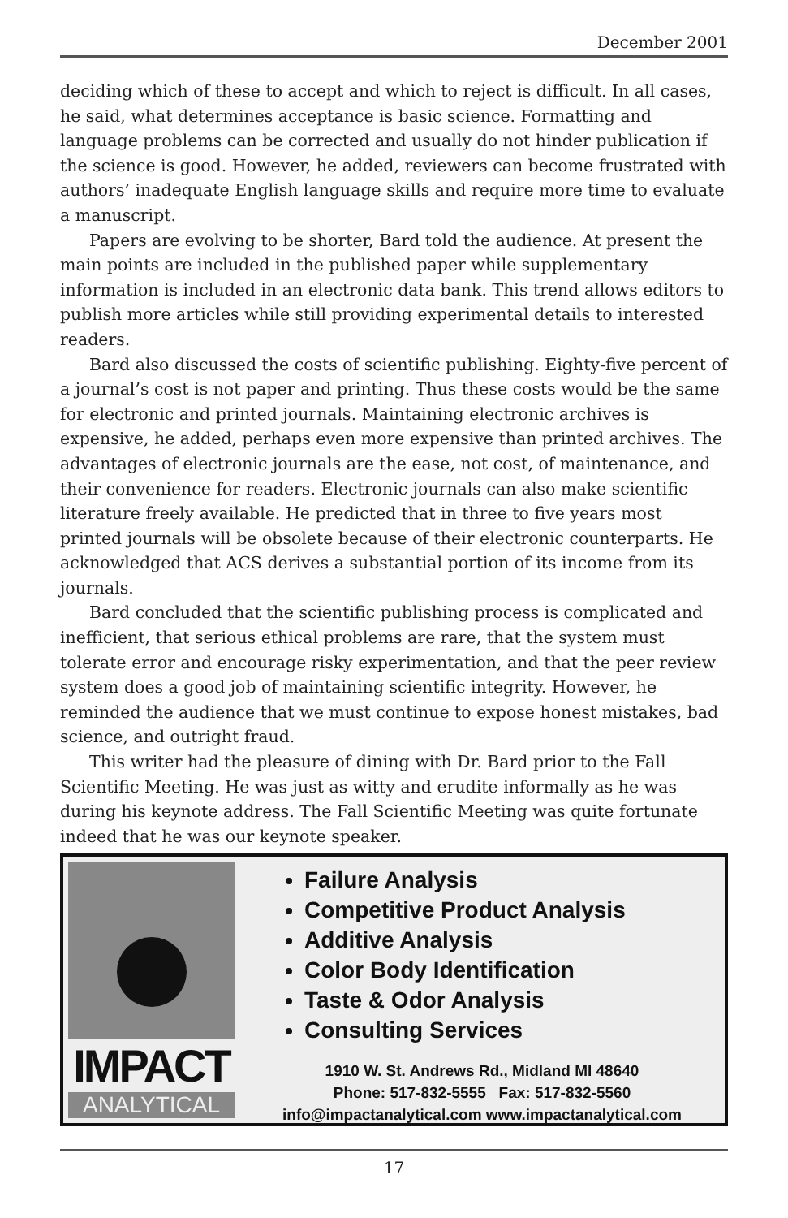December 2001
deciding which of these to accept and which to reject is difficult. In all cases, he said, what determines acceptance is basic science. Formatting and language problems can be corrected and usually do not hinder publication if the science is good. However, he added, reviewers can become frustrated with authors’ inadequate English language skills and require more time to evaluate a manuscript.
Papers are evolving to be shorter, Bard told the audience. At present the main points are included in the published paper while supplementary information is included in an electronic data bank. This trend allows editors to publish more articles while still providing experimental details to interested readers.
Bard also discussed the costs of scientific publishing. Eighty-five percent of a journal’s cost is not paper and printing. Thus these costs would be the same for electronic and printed journals. Maintaining electronic archives is expensive, he added, perhaps even more expensive than printed archives. The advantages of electronic journals are the ease, not cost, of maintenance, and their convenience for readers. Electronic journals can also make scientific literature freely available. He predicted that in three to five years most printed journals will be obsolete because of their electronic counterparts. He acknowledged that ACS derives a substantial portion of its income from its journals.
Bard concluded that the scientific publishing process is complicated and inefficient, that serious ethical problems are rare, that the system must tolerate error and encourage risky experimentation, and that the peer review system does a good job of maintaining scientific integrity. However, he reminded the audience that we must continue to expose honest mistakes, bad science, and outright fraud.
This writer had the pleasure of dining with Dr. Bard prior to the Fall Scientific Meeting. He was just as witty and erudite informally as he was during his keynote address. The Fall Scientific Meeting was quite fortunate indeed that he was our keynote speaker.
IMPACT
ANALYTICAL
Failure Analysis
Competitive Product Analysis
Additive Analysis
Color Body Identification
Taste & Odor Analysis
Consulting Services
1910 W. St. Andrews Rd., Midland MI 48640
Phone: 517-832-5555 Fax: 517-832-5560
info@impactanalytical.com www.impactanalytical.com
17